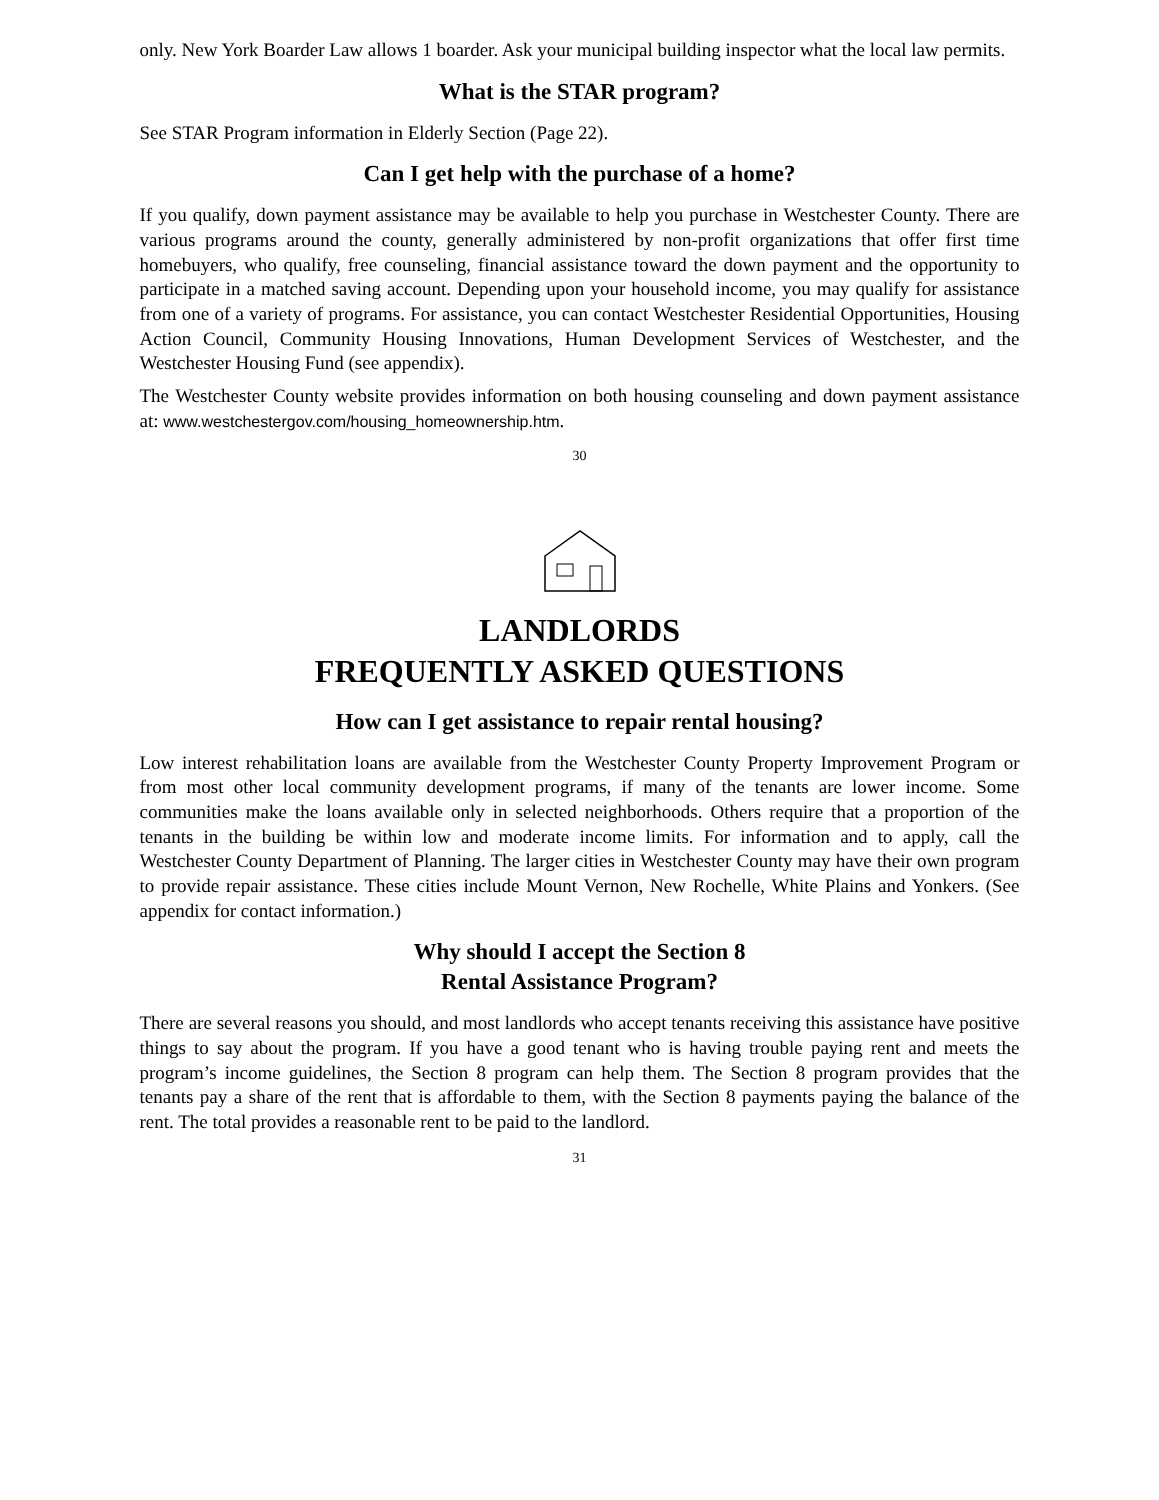only. New York Boarder Law allows 1 boarder. Ask your municipal building inspector what the local law permits.
What is the STAR program?
See STAR Program information in Elderly Section (Page 22).
Can I get help with the purchase of a home?
If you qualify, down payment assistance may be available to help you purchase in Westchester County. There are various programs around the county, generally administered by non-profit organizations that offer first time homebuyers, who qualify, free counseling, financial assistance toward the down payment and the opportunity to participate in a matched saving account. Depending upon your household income, you may qualify for assistance from one of a variety of programs. For assistance, you can contact Westchester Residential Opportunities, Housing Action Council, Community Housing Innovations, Human Development Services of Westchester, and the Westchester Housing Fund (see appendix).
The Westchester County website provides information on both housing counseling and down payment assistance at: www.westchestergov.com/housing_homeownership.htm.
30
LANDLORDS
FREQUENTLY ASKED QUESTIONS
How can I get assistance to repair rental housing?
Low interest rehabilitation loans are available from the Westchester County Property Improvement Program or from most other local community development programs, if many of the tenants are lower income. Some communities make the loans available only in selected neighborhoods. Others require that a proportion of the tenants in the building be within low and moderate income limits. For information and to apply, call the Westchester County Department of Planning. The larger cities in Westchester County may have their own program to provide repair assistance. These cities include Mount Vernon, New Rochelle, White Plains and Yonkers. (See appendix for contact information.)
Why should I accept the Section 8
Rental Assistance Program?
There are several reasons you should, and most landlords who accept tenants receiving this assistance have positive things to say about the program. If you have a good tenant who is having trouble paying rent and meets the program’s income guidelines, the Section 8 program can help them. The Section 8 program provides that the tenants pay a share of the rent that is affordable to them, with the Section 8 payments paying the balance of the rent. The total provides a reasonable rent to be paid to the landlord.
31